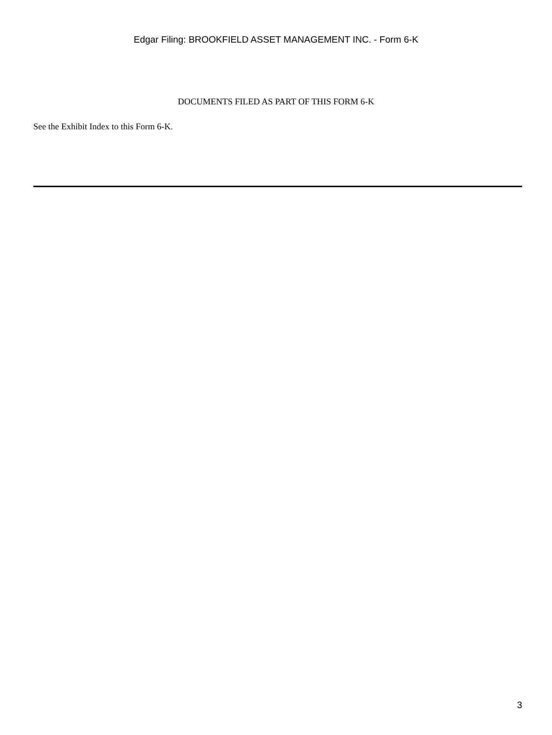Edgar Filing: BROOKFIELD ASSET MANAGEMENT INC. - Form 6-K
DOCUMENTS FILED AS PART OF THIS FORM 6-K
See the Exhibit Index to this Form 6-K.
3